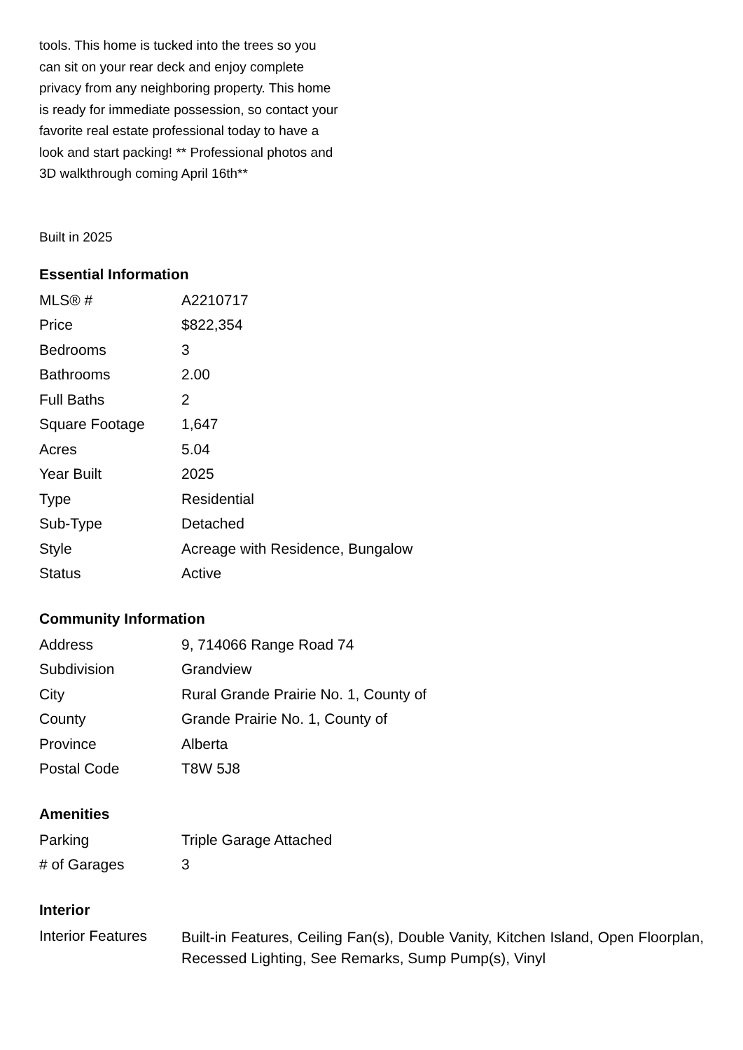tools. This home is tucked into the trees so you can sit on your rear deck and enjoy complete privacy from any neighboring property. This home is ready for immediate possession, so contact your favorite real estate professional today to have a look and start packing! ** Professional photos and 3D walkthrough coming April 16th**
Built in 2025
Essential Information
| MLS® # | A2210717 |
| Price | $822,354 |
| Bedrooms | 3 |
| Bathrooms | 2.00 |
| Full Baths | 2 |
| Square Footage | 1,647 |
| Acres | 5.04 |
| Year Built | 2025 |
| Type | Residential |
| Sub-Type | Detached |
| Style | Acreage with Residence, Bungalow |
| Status | Active |
Community Information
| Address | 9, 714066 Range Road 74 |
| Subdivision | Grandview |
| City | Rural Grande Prairie No. 1, County of |
| County | Grande Prairie No. 1, County of |
| Province | Alberta |
| Postal Code | T8W 5J8 |
Amenities
| Parking | Triple Garage Attached |
| # of Garages | 3 |
Interior
| Interior Features | Built-in Features, Ceiling Fan(s), Double Vanity, Kitchen Island, Open Floorplan, Recessed Lighting, See Remarks, Sump Pump(s), Vinyl |